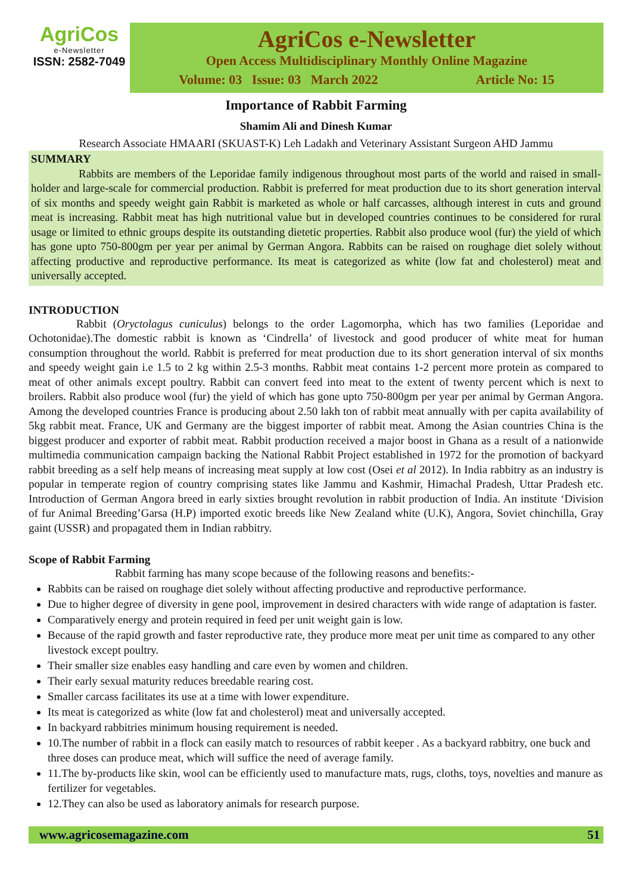AgriCos
e-Newsletter
ISSN: 2582-7049
AgriCos e-Newsletter
Open Access Multidisciplinary Monthly Online Magazine
Volume: 03 Issue: 03 March 2022 Article No: 15
Importance of Rabbit Farming
Shamim Ali and Dinesh Kumar
Research Associate HMAARI (SKUAST-K) Leh Ladakh and Veterinary Assistant Surgeon AHD Jammu
SUMMARY
Rabbits are members of the Leporidae family indigenous throughout most parts of the world and raised in small-holder and large-scale for commercial production. Rabbit is preferred for meat production due to its short generation interval of six months and speedy weight gain Rabbit is marketed as whole or half carcasses, although interest in cuts and ground meat is increasing. Rabbit meat has high nutritional value but in developed countries continues to be considered for rural usage or limited to ethnic groups despite its outstanding dietetic properties. Rabbit also produce wool (fur) the yield of which has gone upto 750-800gm per year per animal by German Angora. Rabbits can be raised on roughage diet solely without affecting productive and reproductive performance. Its meat is categorized as white (low fat and cholesterol) meat and universally accepted.
INTRODUCTION
Rabbit (Oryctolagus cuniculus) belongs to the order Lagomorpha, which has two families (Leporidae and Ochotonidae).The domestic rabbit is known as ‘Cindrella’ of livestock and good producer of white meat for human consumption throughout the world. Rabbit is preferred for meat production due to its short generation interval of six months and speedy weight gain i.e 1.5 to 2 kg within 2.5-3 months. Rabbit meat contains 1-2 percent more protein as compared to meat of other animals except poultry. Rabbit can convert feed into meat to the extent of twenty percent which is next to broilers. Rabbit also produce wool (fur) the yield of which has gone upto 750-800gm per year per animal by German Angora. Among the developed countries France is producing about 2.50 lakh ton of rabbit meat annually with per capita availability of 5kg rabbit meat. France, UK and Germany are the biggest importer of rabbit meat. Among the Asian countries China is the biggest producer and exporter of rabbit meat. Rabbit production received a major boost in Ghana as a result of a nationwide multimedia communication campaign backing the National Rabbit Project established in 1972 for the promotion of backyard rabbit breeding as a self help means of increasing meat supply at low cost (Osei et al 2012). In India rabbitry as an industry is popular in temperate region of country comprising states like Jammu and Kashmir, Himachal Pradesh, Uttar Pradesh etc. Introduction of German Angora breed in early sixties brought revolution in rabbit production of India. An institute ‘Division of fur Animal Breeding’Garsa (H.P) imported exotic breeds like New Zealand white (U.K), Angora, Soviet chinchilla, Gray gaint (USSR) and propagated them in Indian rabbitry.
Scope of Rabbit Farming
Rabbit farming has many scope because of the following reasons and benefits:-
Rabbits can be raised on roughage diet solely without affecting productive and reproductive performance.
Due to higher degree of diversity in gene pool, improvement in desired characters with wide range of adaptation is faster.
Comparatively energy and protein required in feed per unit weight gain is low.
Because of the rapid growth and faster reproductive rate, they produce more meat per unit time as compared to any other livestock except poultry.
Their smaller size enables easy handling and care even by women and children.
Their early sexual maturity reduces breedable rearing cost.
Smaller carcass facilitates its use at a time with lower expenditure.
Its meat is categorized as white (low fat and cholesterol) meat and universally accepted.
In backyard rabbitries minimum housing requirement is needed.
10.The number of rabbit in a flock can easily match to resources of rabbit keeper . As a backyard rabbitry, one buck and three doses can produce meat, which will suffice the need of average family.
11.The by-products like skin, wool can be efficiently used to manufacture mats, rugs, cloths, toys, novelties and manure as fertilizer for vegetables.
12.They can also be used as laboratory animals for research purpose.
www.agricosemagazine.com 51